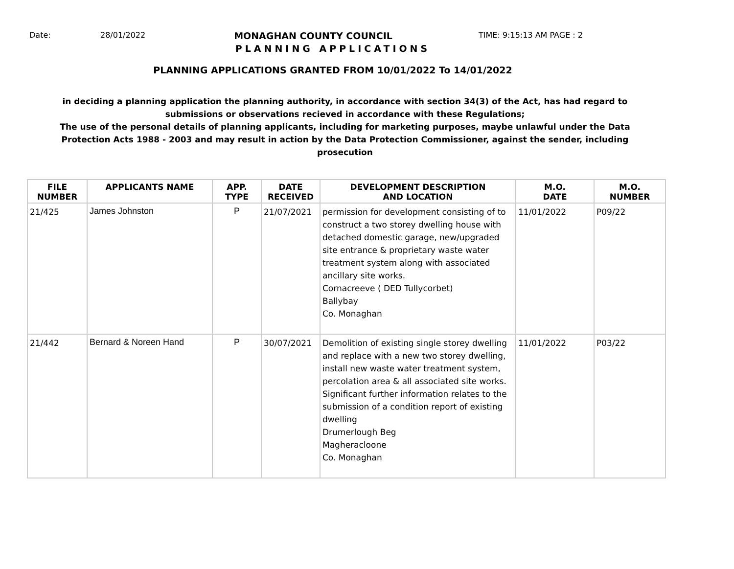Date: 28/01/2022
MONAGHAN COUNTY COUNCIL
TIME: 9:15:13 AM PAGE : 2
PLANNING APPLICATIONS
PLANNING APPLICATIONS GRANTED FROM 10/01/2022 To 14/01/2022
in deciding a planning application the planning authority, in accordance with section 34(3) of the Act, has had regard to submissions or observations recieved in accordance with these Regulations;
The use of the personal details of planning applicants, including for marketing purposes, maybe unlawful under the Data Protection Acts 1988 - 2003 and may result in action by the Data Protection Commissioner, against the sender, including prosecution
| FILE NUMBER | APPLICANTS NAME | APP. TYPE | DATE RECEIVED | DEVELOPMENT DESCRIPTION AND LOCATION | M.O. DATE | M.O. NUMBER |
| --- | --- | --- | --- | --- | --- | --- |
| 21/425 | James Johnston | P | 21/07/2021 | permission for development consisting of to construct a two storey dwelling house with detached domestic garage, new/upgraded site entrance & proprietary waste water treatment system along with associated ancillary site works. Cornacreeve ( DED Tullycorbet) Ballybay Co. Monaghan | 11/01/2022 | P09/22 |
| 21/442 | Bernard & Noreen Hand | P | 30/07/2021 | Demolition of existing single storey dwelling and replace with a new two storey dwelling, install new waste water treatment system, percolation area & all associated site works. Significant further information relates to the submission of a condition report of existing dwelling Drumerlough Beg Magheracloone Co. Monaghan | 11/01/2022 | P03/22 |